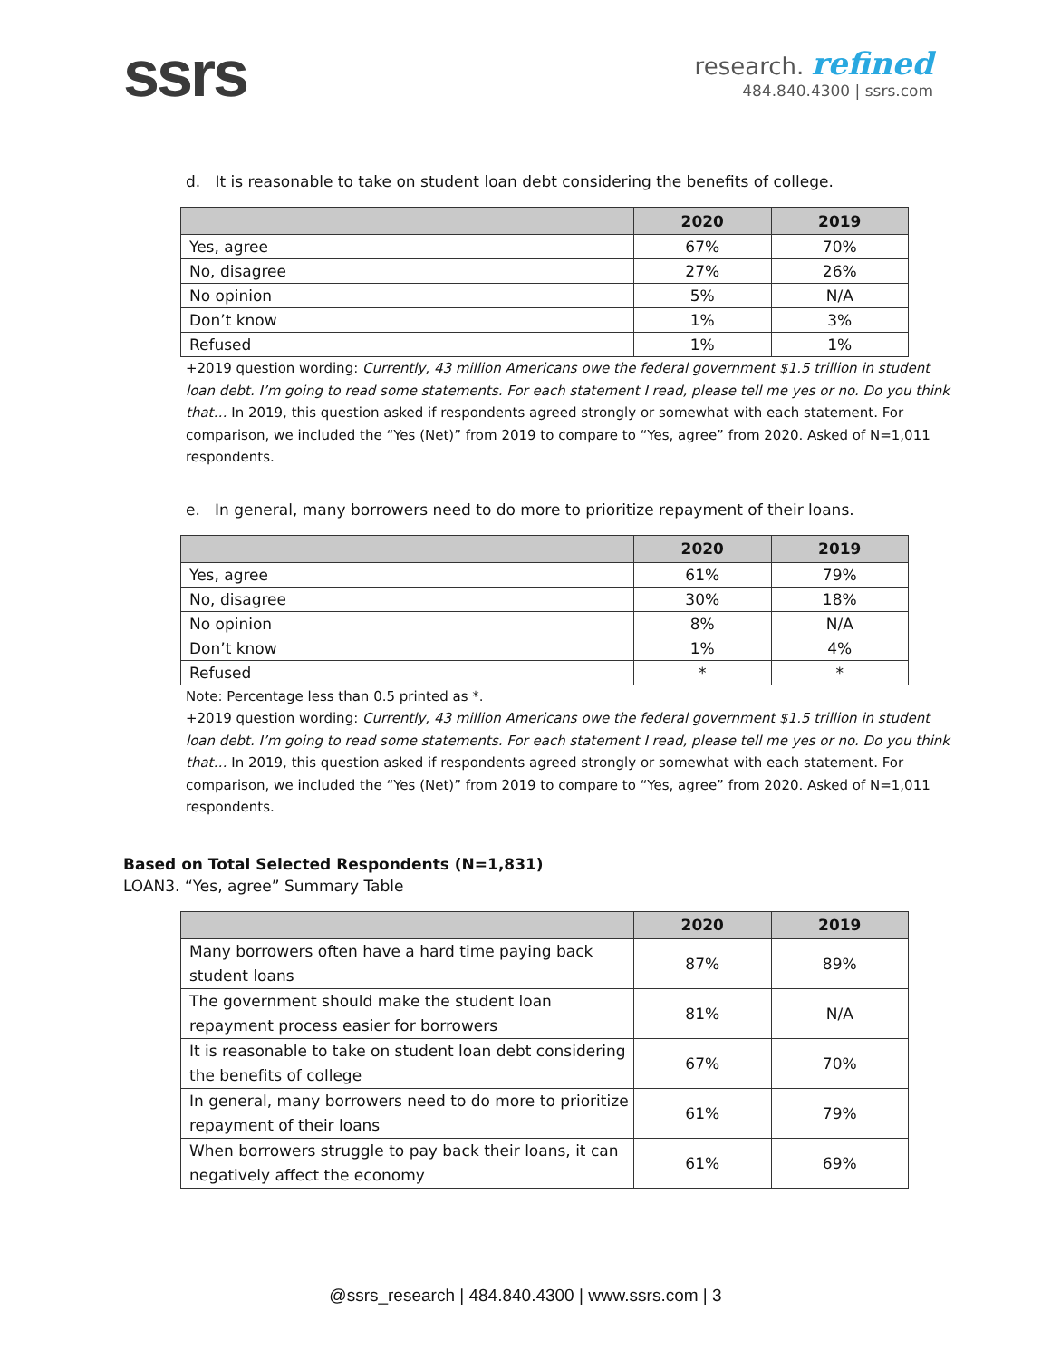ssrs
research. refined
484.840.4300 | ssrs.com
d. It is reasonable to take on student loan debt considering the benefits of college.
| | 2020 | 2019 |
| --- | --- | --- |
| Yes, agree | 67% | 70% |
| No, disagree | 27% | 26% |
| No opinion | 5% | N/A |
| Don’t know | 1% | 3% |
| Refused | 1% | 1% |
+2019 question wording: Currently, 43 million Americans owe the federal government $1.5 trillion in student loan debt. I’m going to read some statements. For each statement I read, please tell me yes or no. Do you think that… In 2019, this question asked if respondents agreed strongly or somewhat with each statement. For comparison, we included the “Yes (Net)” from 2019 to compare to “Yes, agree” from 2020. Asked of N=1,011 respondents.
e. In general, many borrowers need to do more to prioritize repayment of their loans.
| | 2020 | 2019 |
| --- | --- | --- |
| Yes, agree | 61% | 79% |
| No, disagree | 30% | 18% |
| No opinion | 8% | N/A |
| Don’t know | 1% | 4% |
| Refused | * | * |
Note: Percentage less than 0.5 printed as *.
+2019 question wording: Currently, 43 million Americans owe the federal government $1.5 trillion in student loan debt. I’m going to read some statements. For each statement I read, please tell me yes or no. Do you think that… In 2019, this question asked if respondents agreed strongly or somewhat with each statement. For comparison, we included the “Yes (Net)” from 2019 to compare to “Yes, agree” from 2020. Asked of N=1,011 respondents.
Based on Total Selected Respondents (N=1,831)
LOAN3. “Yes, agree” Summary Table
| | 2020 | 2019 |
| --- | --- | --- |
| Many borrowers often have a hard time paying back student loans | 87% | 89% |
| The government should make the student loan repayment process easier for borrowers | 81% | N/A |
| It is reasonable to take on student loan debt considering the benefits of college | 67% | 70% |
| In general, many borrowers need to do more to prioritize repayment of their loans | 61% | 79% |
| When borrowers struggle to pay back their loans, it can negatively affect the economy | 61% | 69% |
@ssrs_research | 484.840.4300 | www.ssrs.com | 3